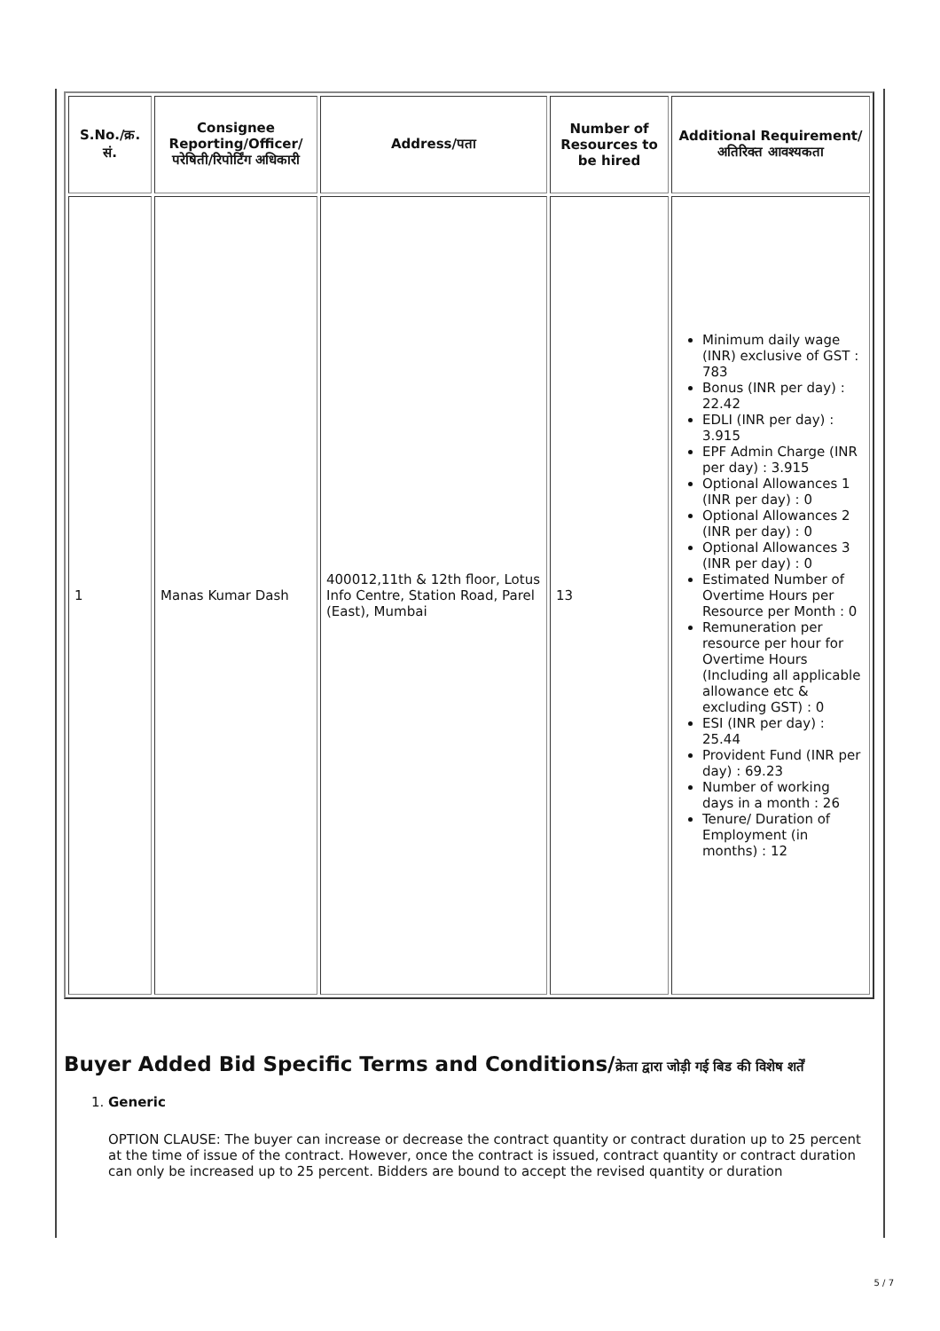| S.No./क्र. सं. | Consignee Reporting/Officer/ परेषिती/रिपोर्टिंग अधिकारी | Address/पता | Number of Resources to be hired | Additional Requirement/अतिरिक्त आवश्यकता |
| --- | --- | --- | --- | --- |
| 1 | Manas Kumar Dash | 400012,11th & 12th floor, Lotus Info Centre, Station Road, Parel (East), Mumbai | 13 | Minimum daily wage (INR) exclusive of GST : 783 Bonus (INR per day) : 22.42 EDLI (INR per day) : 3.915 EPF Admin Charge (INR per day) : 3.915 Optional Allowances 1 (INR per day) : 0 Optional Allowances 2 (INR per day) : 0 Optional Allowances 3 (INR per day) : 0 Estimated Number of Overtime Hours per Resource per Month : 0 Remuneration per resource per hour for Overtime Hours (Including all applicable allowance etc & excluding GST) : 0 ESI (INR per day) : 25.44 Provident Fund (INR per day) : 69.23 Number of working days in a month : 26 Tenure/ Duration of Employment (in months) : 12 |
Buyer Added Bid Specific Terms and Conditions/क्रेता द्वारा जोड़ी गई बिड की विशेष शर्तें
1. Generic
OPTION CLAUSE: The buyer can increase or decrease the contract quantity or contract duration up to 25 percent at the time of issue of the contract. However, once the contract is issued, contract quantity or contract duration can only be increased up to 25 percent. Bidders are bound to accept the revised quantity or duration
5 / 7